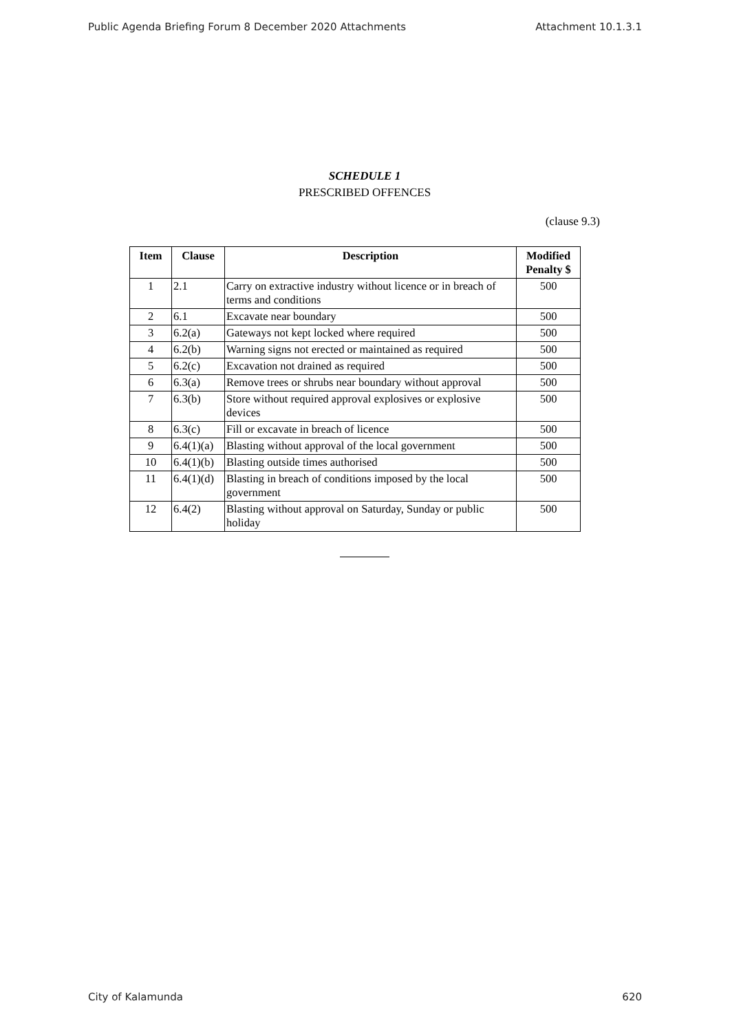Public Agenda Briefing Forum 8 December 2020 Attachments Attachment 10.1.3.1
SCHEDULE 1
PRESCRIBED OFFENCES
(clause 9.3)
| Item | Clause | Description | Modified Penalty $ |
| --- | --- | --- | --- |
| 1 | 2.1 | Carry on extractive industry without licence or in breach of terms and conditions | 500 |
| 2 | 6.1 | Excavate near boundary | 500 |
| 3 | 6.2(a) | Gateways not kept locked where required | 500 |
| 4 | 6.2(b) | Warning signs not erected or maintained as required | 500 |
| 5 | 6.2(c) | Excavation not drained as required | 500 |
| 6 | 6.3(a) | Remove trees or shrubs near boundary without approval | 500 |
| 7 | 6.3(b) | Store without required approval explosives or explosive devices | 500 |
| 8 | 6.3(c) | Fill or excavate in breach of licence | 500 |
| 9 | 6.4(1)(a) | Blasting without approval of the local government | 500 |
| 10 | 6.4(1)(b) | Blasting outside times authorised | 500 |
| 11 | 6.4(1)(d) | Blasting in breach of conditions imposed by the local government | 500 |
| 12 | 6.4(2) | Blasting without approval on Saturday, Sunday or public holiday | 500 |
City of Kalamunda 620